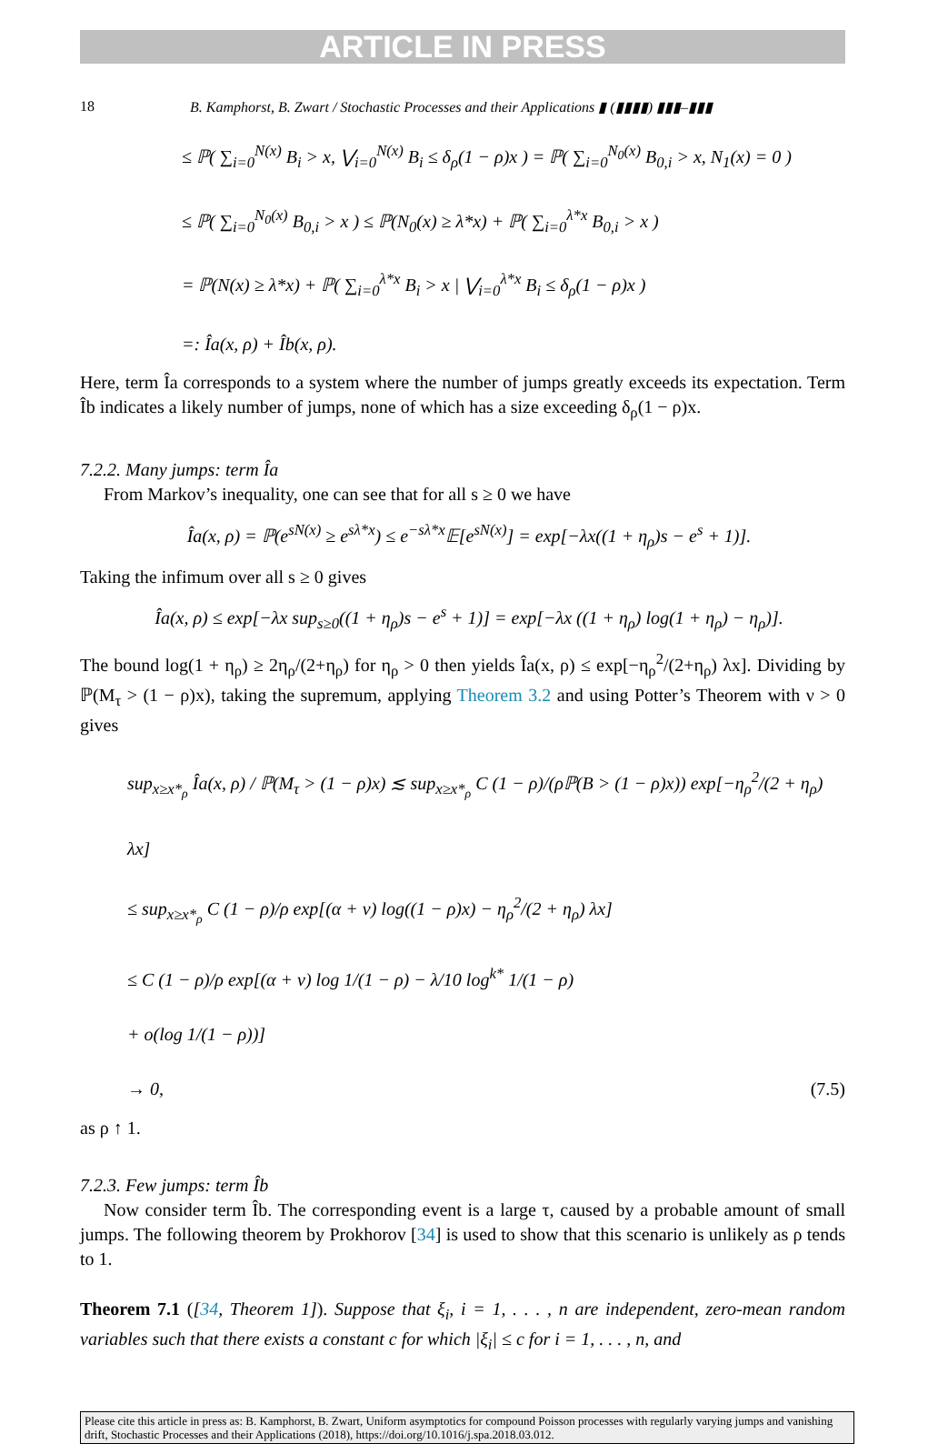ARTICLE IN PRESS
18 B. Kamphorst, B. Zwart / Stochastic Processes and their Applications ▮ (▮▮▮▮) ▮▮▮–▮▮▮
≤ ℙ( ∑<sub>i=0</sub><sup>N(x)</sup> B<sub>i</sub> > x, ⋁<sub>i=0</sub><sup>N(x)</sup> B<sub>i</sub> ≤ δ<sub>ρ</sub>(1 − ρ)x ) = ℙ( ∑<sub>i=0</sub><sup>N<sub>0</sub>(x)</sup> B<sub>0,i</sub> > x, N<sub>1</sub>(x) = 0 )
≤ ℙ( ∑<sub>i=0</sub><sup>N<sub>0</sub>(x)</sup> B<sub>0,i</sub> > x ) ≤ ℙ(N<sub>0</sub>(x) ≥ λ*x) + ℙ( ∑<sub>i=0</sub><sup>λ*x</sup> B<sub>0,i</sub> > x )
= ℙ(N(x) ≥ λ*x) + ℙ( ∑<sub>i=0</sub><sup>λ*x</sup> B<sub>i</sub> > x | ⋁<sub>i=0</sub><sup>λ*x</sup> B<sub>i</sub> ≤ δ<sub>ρ</sub>(1 − ρ)x )
=: Îa(x, ρ) + Îb(x, ρ).
Here, term Îa corresponds to a system where the number of jumps greatly exceeds its expectation. Term Îb indicates a likely number of jumps, none of which has a size exceeding δ<sub>ρ</sub>(1 − ρ)x.
7.2.2. Many jumps: term Îa
From Markov’s inequality, one can see that for all s ≥ 0 we have
Îa(x, ρ) = ℙ(e<sup>sN(x)</sup> ≥ e<sup>sλ*x</sup>) ≤ e<sup>−sλ*x</sup>𝔼[e<sup>sN(x)</sup>] = exp[−λx((1 + η<sub>ρ</sub>)s − e<sup>s</sup> + 1)].
Taking the infimum over all s ≥ 0 gives
Îa(x, ρ) ≤ exp[−λx sup<sub>s≥0</sub>((1 + η<sub>ρ</sub>)s − e<sup>s</sup> + 1)] = exp[−λx ((1 + η<sub>ρ</sub>) log(1 + η<sub>ρ</sub>) − η<sub>ρ</sub>)].
The bound log(1 + η<sub>ρ</sub>) ≥ 2η<sub>ρ</sub>/(2+η<sub>ρ</sub>) for η<sub>ρ</sub> > 0 then yields Îa(x, ρ) ≤ exp[−η<sub>ρ</sub><sup>2</sup>/(2+η<sub>ρ</sub>) λx]. Dividing by ℙ(M<sub>τ</sub> > (1 − ρ)x), taking the supremum, applying Theorem 3.2 and using Potter’s Theorem with ν > 0 gives
sup<sub>x≥x*<sub>ρ</sub></sub> Îa(x, ρ) / ℙ(M<sub>τ</sub> > (1 − ρ)x) ≲ sup<sub>x≥x*<sub>ρ</sub></sub> C (1 − ρ)/(ρℙ(B > (1 − ρ)x)) exp[−η<sub>ρ</sub><sup>2</sup>/(2 + η<sub>ρ</sub>) λx]
≤ sup<sub>x≥x*<sub>ρ</sub></sub> C (1 − ρ)/ρ exp[(α + ν) log((1 − ρ)x) − η<sub>ρ</sub><sup>2</sup>/(2 + η<sub>ρ</sub>) λx]
≤ C (1 − ρ)/ρ exp[(α + ν) log 1/(1 − ρ) − λ/10 log<sup>k*</sup> 1/(1 − ρ)
+ o(log 1/(1 − ρ))]
→ 0, (7.5)
as ρ ↑ 1.
7.2.3. Few jumps: term Îb
Now consider term Îb. The corresponding event is a large τ, caused by a probable amount of small jumps. The following theorem by Prokhorov [34] is used to show that this scenario is unlikely as ρ tends to 1.
Theorem 7.1 ([34, Theorem 1]). Suppose that ξ<sub>i</sub>, i = 1, . . . , n are independent, zero-mean random variables such that there exists a constant c for which |ξ<sub>i</sub>| ≤ c for i = 1, . . . , n, and
Please cite this article in press as: B. Kamphorst, B. Zwart, Uniform asymptotics for compound Poisson processes with regularly varying jumps and vanishing drift, Stochastic Processes and their Applications (2018), https://doi.org/10.1016/j.spa.2018.03.012.